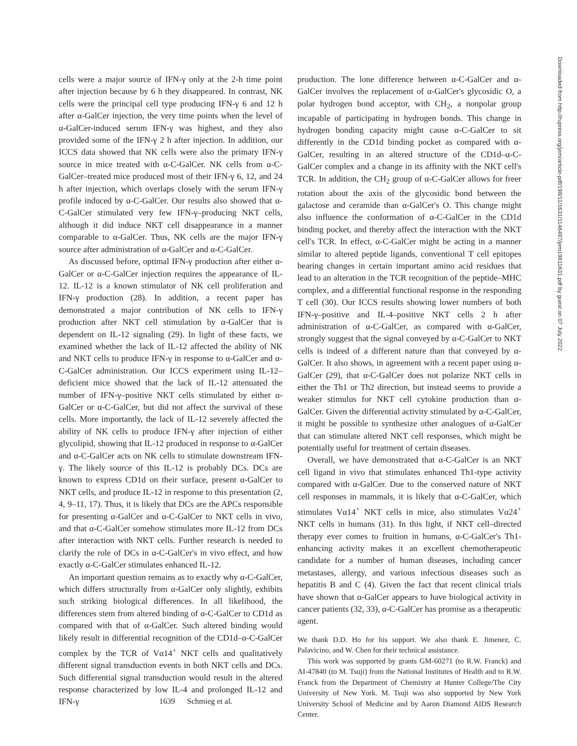cells were a major source of IFN-γ only at the 2-h time point after injection because by 6 h they disappeared. In contrast, NK cells were the principal cell type producing IFN-γ 6 and 12 h after α-GalCer injection, the very time points when the level of α-GalCer-induced serum IFN-γ was highest, and they also provided some of the IFN-γ 2 h after injection. In addition, our ICCS data showed that NK cells were also the primary IFN-γ source in mice treated with α-C-GalCer. NK cells from α-C-GalCer–treated mice produced most of their IFN-γ 6, 12, and 24 h after injection, which overlaps closely with the serum IFN-γ profile induced by α-C-GalCer. Our results also showed that α-C-GalCer stimulated very few IFN-γ–producing NKT cells, although it did induce NKT cell disappearance in a manner comparable to α-GalCer. Thus, NK cells are the major IFN-γ source after administration of α-GalCer and α-C-GalCer.
As discussed before, optimal IFN-γ production after either α-GalCer or α-C-GalCer injection requires the appearance of IL-12. IL-12 is a known stimulator of NK cell proliferation and IFN-γ production (28). In addition, a recent paper has demonstrated a major contribution of NK cells to IFN-γ production after NKT cell stimulation by α-GalCer that is dependent on IL-12 signaling (29). In light of these facts, we examined whether the lack of IL-12 affected the ability of NK and NKT cells to produce IFN-γ in response to α-GalCer and α-C-GalCer administration. Our ICCS experiment using IL-12–deficient mice showed that the lack of IL-12 attenuated the number of IFN-γ–positive NKT cells stimulated by either α-GalCer or α-C-GalCer, but did not affect the survival of these cells. More importantly, the lack of IL-12 severely affected the ability of NK cells to produce IFN-γ after injection of either glycolipid, showing that IL-12 produced in response to α-GalCer and α-C-GalCer acts on NK cells to stimulate downstream IFN-γ. The likely source of this IL-12 is probably DCs. DCs are known to express CD1d on their surface, present α-GalCer to NKT cells, and produce IL-12 in response to this presentation (2, 4, 9–11, 17). Thus, it is likely that DCs are the APCs responsible for presenting α-GalCer and α-C-GalCer to NKT cells in vivo, and that α-C-GalCer somehow stimulates more IL-12 from DCs after interaction with NKT cells. Further research is needed to clarify the role of DCs in α-C-GalCer's in vivo effect, and how exactly α-C-GalCer stimulates enhanced IL-12.
An important question remains as to exactly why α-C-GalCer, which differs structurally from α-GalCer only slightly, exhibits such striking biological differences. In all likelihood, the differences stem from altered binding of α-C-GalCer to CD1d as compared with that of α-GalCer. Such altered binding would likely result in differential recognition of the CD1d–α-C-GalCer complex by the TCR of Vα14<sup>+</sup> NKT cells and qualitatively different signal transduction events in both NKT cells and DCs. Such differential signal transduction would result in the altered response characterized by low IL-4 and prolonged IL-12 and IFN-γ
production. The lone difference between α-C-GalCer and α-GalCer involves the replacement of α-GalCer's glycosidic O, a polar hydrogen bond acceptor, with CH<sub>2</sub>, a nonpolar group incapable of participating in hydrogen bonds. This change in hydrogen bonding capacity might cause α-C-GalCer to sit differently in the CD1d binding pocket as compared with α-GalCer, resulting in an altered structure of the CD1d–α-C-GalCer complex and a change in its affinity with the NKT cell's TCR. In addition, the CH<sub>2</sub> group of α-C-GalCer allows for freer rotation about the axis of the glycosidic bond between the galactose and ceramide than α-GalCer's O. This change might also influence the conformation of α-C-GalCer in the CD1d binding pocket, and thereby affect the interaction with the NKT cell's TCR. In effect, α-C-GalCer might be acting in a manner similar to altered peptide ligands, conventional T cell epitopes bearing changes in certain important amino acid residues that lead to an alteration in the TCR recognition of the peptide–MHC complex, and a differential functional response in the responding T cell (30). Our ICCS results showing lower numbers of both IFN-γ–positive and IL-4–positive NKT cells 2 h after administration of α-C-GalCer, as compared with α-GalCer, strongly suggest that the signal conveyed by α-C-GalCer to NKT cells is indeed of a different nature than that conveyed by α-GalCer. It also shows, in agreement with a recent paper using α-GalCer (29), that α-C-GalCer does not polarize NKT cells in either the Th1 or Th2 direction, but instead seems to provide a weaker stimulus for NKT cell cytokine production than α-GalCer. Given the differential activity stimulated by α-C-GalCer, it might be possible to synthesize other analogues of α-GalCer that can stimulate altered NKT cell responses, which might be potentially useful for treatment of certain diseases.
Overall, we have demonstrated that α-C-GalCer is an NKT cell ligand in vivo that stimulates enhanced Th1-type activity compared with α-GalCer. Due to the conserved nature of NKT cell responses in mammals, it is likely that α-C-GalCer, which stimulates Vα14<sup>+</sup> NKT cells in mice, also stimulates Vα24<sup>+</sup> NKT cells in humans (31). In this light, if NKT cell–directed therapy ever comes to fruition in humans, α-C-GalCer's Th1-enhancing activity makes it an excellent chemotherapeutic candidate for a number of human diseases, including cancer metastases, allergy, and various infectious diseases such as hepatitis B and C (4). Given the fact that recent clinical trials have shown that α-GalCer appears to have biological activity in cancer patients (32, 33), α-C-GalCer has promise as a therapeutic agent.
We thank D.D. Ho for his support. We also thank E. Jimenez, C. Palavicino, and W. Chen for their technical assistance.
This work was supported by grants GM-60271 (to R.W. Franck) and AI-47840 (to M. Tsuji) from the National Institutes of Health and to R.W. Franck from the Department of Chemistry at Hunter College/The City University of New York. M. Tsuji was also supported by New York University School of Medicine and by Aaron Diamond AIDS Research Center.
1639 Schmieg et al.
Downloaded from http://rupress.org/jem/article-pdf/198/11/1631/1146497/jem19811631.pdf by guest on 07 July 2022